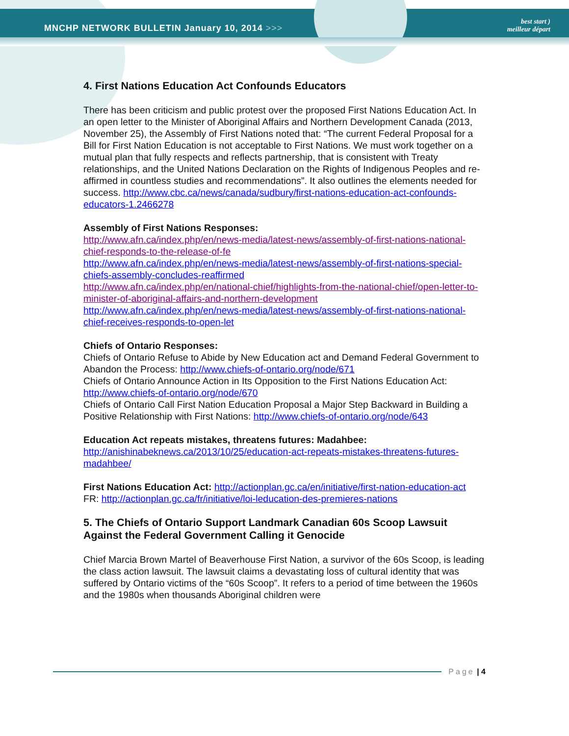MNCHP NETWORK BULLETIN January 10, 2014 >>>
best start )
meilleur départ
4. First Nations Education Act Confounds Educators
There has been criticism and public protest over the proposed First Nations Education Act. In an open letter to the Minister of Aboriginal Affairs and Northern Development Canada (2013, November 25), the Assembly of First Nations noted that: “The current Federal Proposal for a Bill for First Nation Education is not acceptable to First Nations. We must work together on a mutual plan that fully respects and reflects partnership, that is consistent with Treaty relationships, and the United Nations Declaration on the Rights of Indigenous Peoples and re-affirmed in countless studies and recommendations”. It also outlines the elements needed for success. http://www.cbc.ca/news/canada/sudbury/first-nations-education-act-confounds-educators-1.2466278
Assembly of First Nations Responses:
http://www.afn.ca/index.php/en/news-media/latest-news/assembly-of-first-nations-national-chief-responds-to-the-release-of-fe
http://www.afn.ca/index.php/en/news-media/latest-news/assembly-of-first-nations-special-chiefs-assembly-concludes-reaffirmed
http://www.afn.ca/index.php/en/national-chief/highlights-from-the-national-chief/open-letter-to-minister-of-aboriginal-affairs-and-northern-development
http://www.afn.ca/index.php/en/news-media/latest-news/assembly-of-first-nations-national-chief-receives-responds-to-open-let
Chiefs of Ontario Responses:
Chiefs of Ontario Refuse to Abide by New Education act and Demand Federal Government to Abandon the Process: http://www.chiefs-of-ontario.org/node/671
Chiefs of Ontario Announce Action in Its Opposition to the First Nations Education Act: http://www.chiefs-of-ontario.org/node/670
Chiefs of Ontario Call First Nation Education Proposal a Major Step Backward in Building a Positive Relationship with First Nations: http://www.chiefs-of-ontario.org/node/643
Education Act repeats mistakes, threatens futures: Madahbee:
http://anishinabeknews.ca/2013/10/25/education-act-repeats-mistakes-threatens-futures-madahbee/
First Nations Education Act: http://actionplan.gc.ca/en/initiative/first-nation-education-act
FR: http://actionplan.gc.ca/fr/initiative/loi-leducation-des-premieres-nations
5. The Chiefs of Ontario Support Landmark Canadian 60s Scoop Lawsuit Against the Federal Government Calling it Genocide
Chief Marcia Brown Martel of Beaverhouse First Nation, a survivor of the 60s Scoop, is leading the class action lawsuit. The lawsuit claims a devastating loss of cultural identity that was suffered by Ontario victims of the “60s Scoop”. It refers to a period of time between the 1960s and the 1980s when thousands Aboriginal children were
Page | 4